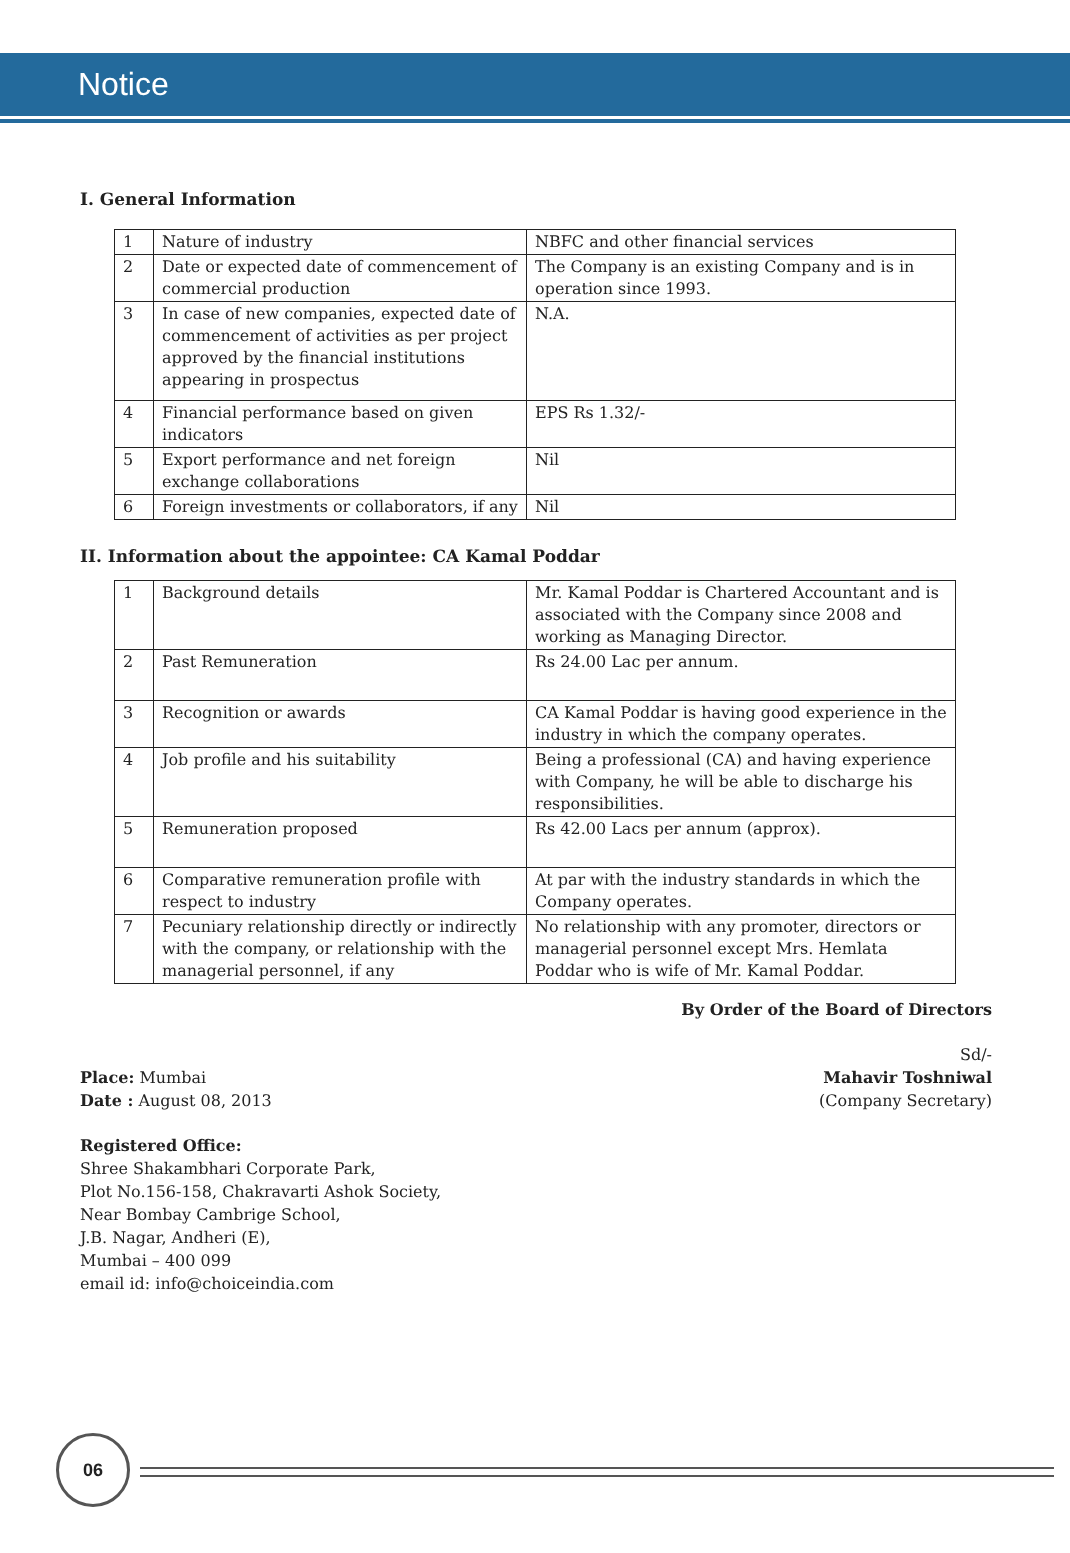Notice
I. General Information
| 1 | Nature of industry | NBFC and other financial services |
| 2 | Date or expected date of commencement of commercial production | The Company is an existing Company and is in operation since 1993. |
| 3 | In case of new companies, expected date of commencement of activities as per project approved by the financial institutions appearing in prospectus | N.A. |
| 4 | Financial performance based on given indicators | EPS Rs 1.32/- |
| 5 | Export performance and net foreign exchange collaborations | Nil |
| 6 | Foreign investments or collaborators, if any | Nil |
II. Information about the appointee: CA Kamal Poddar
| 1 | Background details | Mr. Kamal Poddar is Chartered Accountant and is associated with the Company since 2008 and working as Managing Director. |
| 2 | Past Remuneration | Rs 24.00 Lac per annum. |
| 3 | Recognition or awards | CA Kamal Poddar is having good experience in the industry in which the company operates. |
| 4 | Job profile and his suitability | Being a professional (CA) and having experience with Company, he will be able to discharge his responsibilities. |
| 5 | Remuneration proposed | Rs 42.00 Lacs per annum (approx). |
| 6 | Comparative remuneration profile with respect to industry | At par with the industry standards in which the Company operates. |
| 7 | Pecuniary relationship directly or indirectly with the company, or relationship with the managerial personnel, if any | No relationship with any promoter, directors or managerial personnel except Mrs. Hemlata Poddar who is wife of Mr. Kamal Poddar. |
By Order of the Board of Directors
Place: Mumbai
Date : August 08, 2013
Sd/-
Mahavir Toshniwal
(Company Secretary)
Registered Office:
Shree Shakambhari Corporate Park,
Plot No.156-158, Chakravarti Ashok Society,
Near Bombay Cambrige School,
J.B. Nagar, Andheri (E),
Mumbai – 400 099
email id: info@choiceindia.com
06